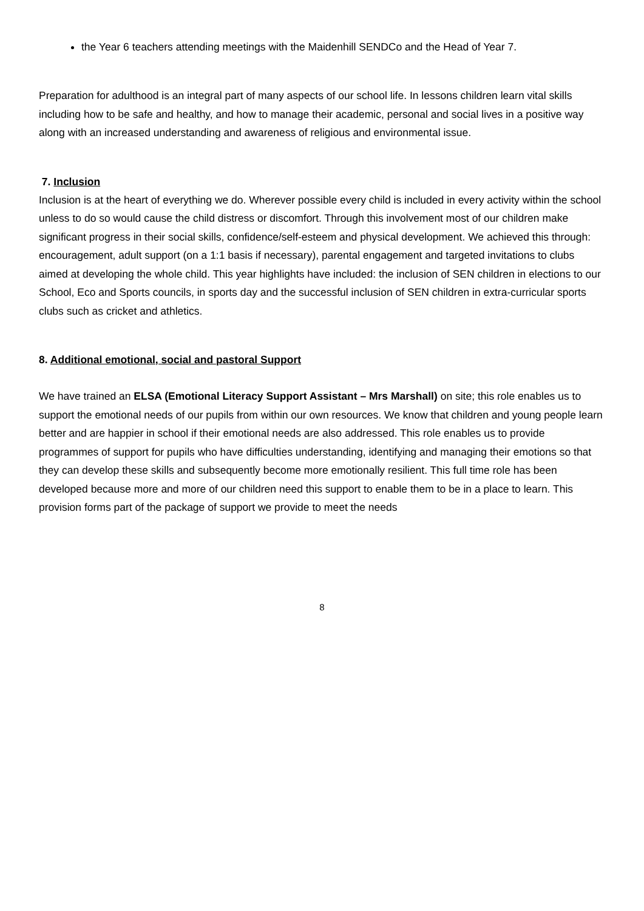the Year 6 teachers attending meetings with the Maidenhill SENDCo and the Head of Year 7.
Preparation for adulthood is an integral part of many aspects of our school life. In lessons children learn vital skills including how to be safe and healthy, and how to manage their academic, personal and social lives in a positive way along with an increased understanding and awareness of religious and environmental issue.
7. Inclusion
Inclusion is at the heart of everything we do. Wherever possible every child is included in every activity within the school unless to do so would cause the child distress or discomfort. Through this involvement most of our children make significant progress in their social skills, confidence/self-esteem and physical development. We achieved this through: encouragement, adult support (on a 1:1 basis if necessary), parental engagement and targeted invitations to clubs aimed at developing the whole child. This year highlights have included: the inclusion of SEN children in elections to our School, Eco and Sports councils, in sports day and the successful inclusion of SEN children in extra-curricular sports clubs such as cricket and athletics.
8. Additional emotional, social and pastoral Support
We have trained an ELSA (Emotional Literacy Support Assistant – Mrs Marshall) on site; this role enables us to support the emotional needs of our pupils from within our own resources. We know that children and young people learn better and are happier in school if their emotional needs are also addressed. This role enables us to provide programmes of support for pupils who have difficulties understanding, identifying and managing their emotions so that they can develop these skills and subsequently become more emotionally resilient. This full time role has been developed because more and more of our children need this support to enable them to be in a place to learn. This provision forms part of the package of support we provide to meet the needs
8